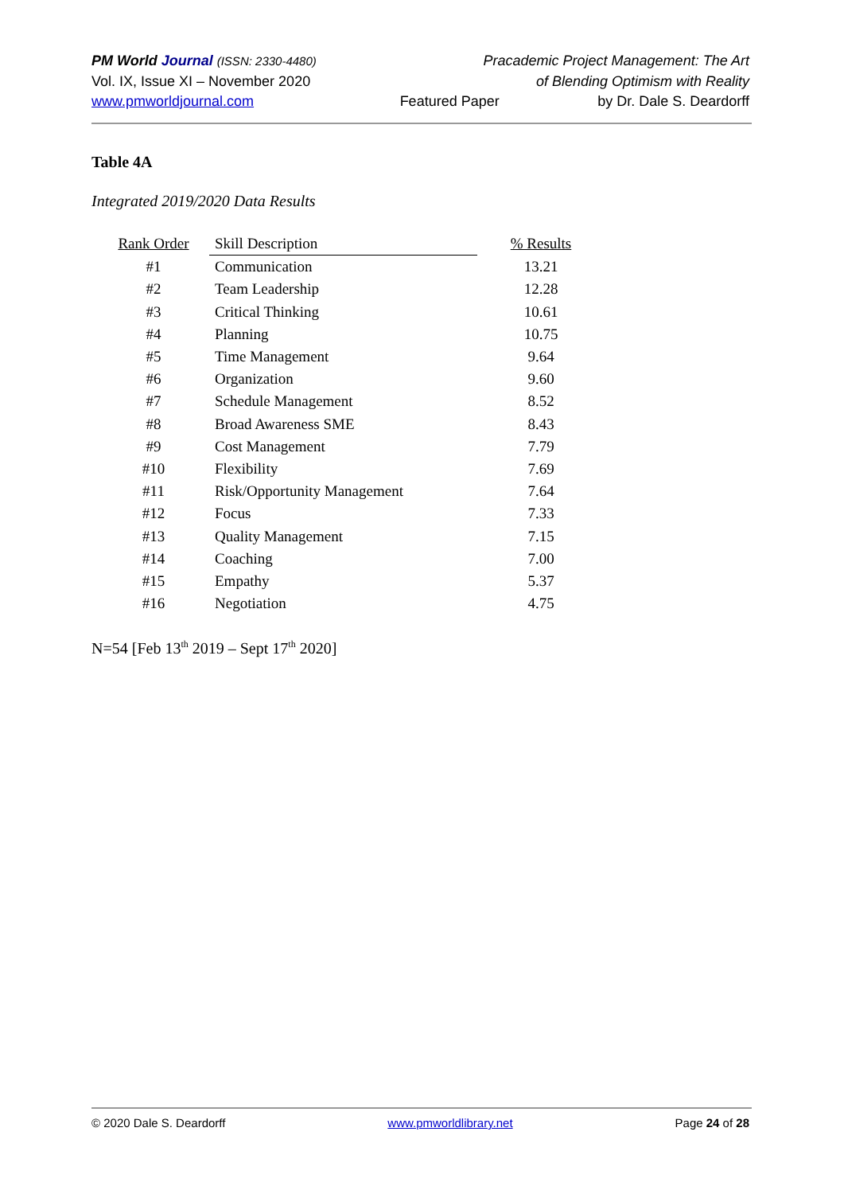PM World Journal (ISSN: 2330-4480) Pracademic Project Management: The Art
Vol. IX, Issue XI – November 2020 of Blending Optimism with Reality
www.pmworldjournal.com Featured Paper by Dr. Dale S. Deardorff
Table 4A
Integrated 2019/2020 Data Results
| Rank Order | Skill Description | % Results |
| --- | --- | --- |
| #1 | Communication | 13.21 |
| #2 | Team Leadership | 12.28 |
| #3 | Critical Thinking | 10.61 |
| #4 | Planning | 10.75 |
| #5 | Time Management | 9.64 |
| #6 | Organization | 9.60 |
| #7 | Schedule Management | 8.52 |
| #8 | Broad Awareness SME | 8.43 |
| #9 | Cost Management | 7.79 |
| #10 | Flexibility | 7.69 |
| #11 | Risk/Opportunity Management | 7.64 |
| #12 | Focus | 7.33 |
| #13 | Quality Management | 7.15 |
| #14 | Coaching | 7.00 |
| #15 | Empathy | 5.37 |
| #16 | Negotiation | 4.75 |
N=54 [Feb 13<sup>th</sup> 2019 – Sept 17<sup>th</sup> 2020]
© 2020 Dale S. Deardorff www.pmworldlibrary.net Page 24 of 28